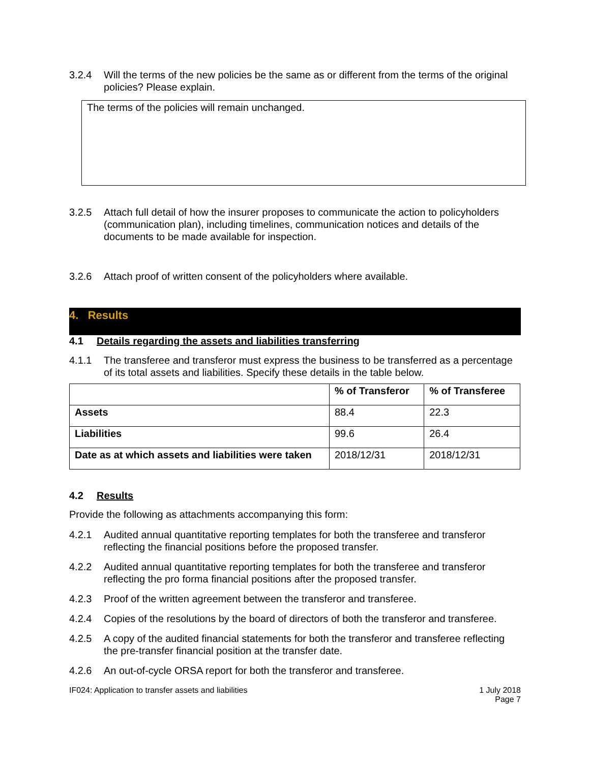3.2.4 Will the terms of the new policies be the same as or different from the terms of the original policies? Please explain.
The terms of the policies will remain unchanged.
3.2.5 Attach full detail of how the insurer proposes to communicate the action to policyholders (communication plan), including timelines, communication notices and details of the documents to be made available for inspection.
3.2.6 Attach proof of written consent of the policyholders where available.
4. Results
4.1 Details regarding the assets and liabilities transferring
4.1.1 The transferee and transferor must express the business to be transferred as a percentage of its total assets and liabilities. Specify these details in the table below.
| | % of Transferor | % of Transferee |
| --- | --- | --- |
| Assets | 88.4 | 22.3 |
| Liabilities | 99.6 | 26.4 |
| Date as at which assets and liabilities were taken | 2018/12/31 | 2018/12/31 |
4.2 Results
Provide the following as attachments accompanying this form:
4.2.1 Audited annual quantitative reporting templates for both the transferee and transferor reflecting the financial positions before the proposed transfer.
4.2.2 Audited annual quantitative reporting templates for both the transferee and transferor reflecting the pro forma financial positions after the proposed transfer.
4.2.3 Proof of the written agreement between the transferor and transferee.
4.2.4 Copies of the resolutions by the board of directors of both the transferor and transferee.
4.2.5 A copy of the audited financial statements for both the transferor and transferee reflecting the pre-transfer financial position at the transfer date.
4.2.6 An out-of-cycle ORSA report for both the transferor and transferee.
IF024: Application to transfer assets and liabilities 1 July 2018
Page 7